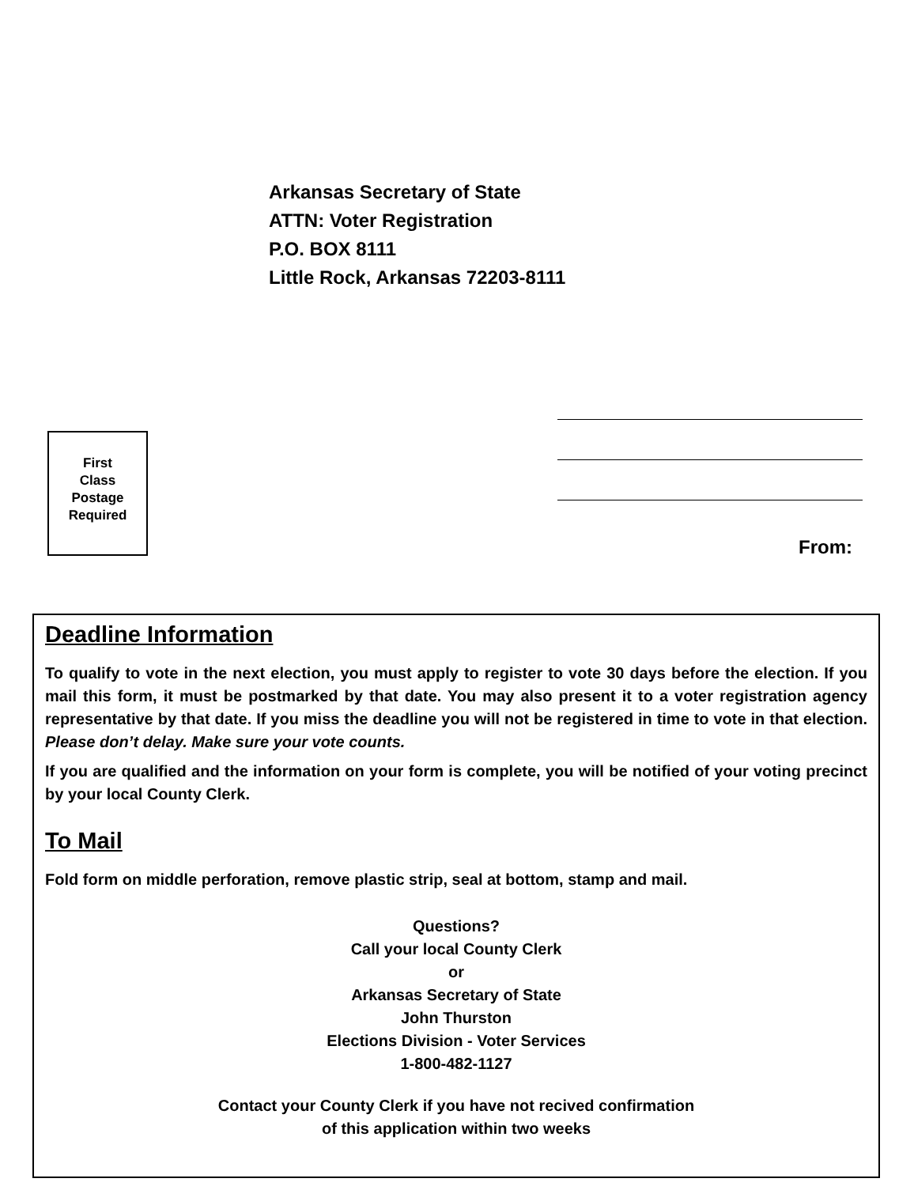Arkansas Secretary of State
ATTN: Voter Registration
P.O. BOX 8111
Little Rock, Arkansas 72203-8111
From:
First
Class
Postage
Required
Deadline Information
To qualify to vote in the next election, you must apply to register to vote 30 days before the election. If you mail this form, it must be postmarked by that date. You may also present it to a voter registration agency representative by that date. If you miss the deadline you will not be registered in time to vote in that election. Please don’t delay. Make sure your vote counts.
If you are qualified and the information on your form is complete, you will be notified of your voting precinct by your local County Clerk.
To Mail
Fold form on middle perforation, remove plastic strip, seal at bottom, stamp and mail.
Questions?
Call your local County Clerk
or
Arkansas Secretary of State
John Thurston
Elections Division - Voter Services
1-800-482-1127
Contact your County Clerk if you have not recived confirmation
of this application within two weeks